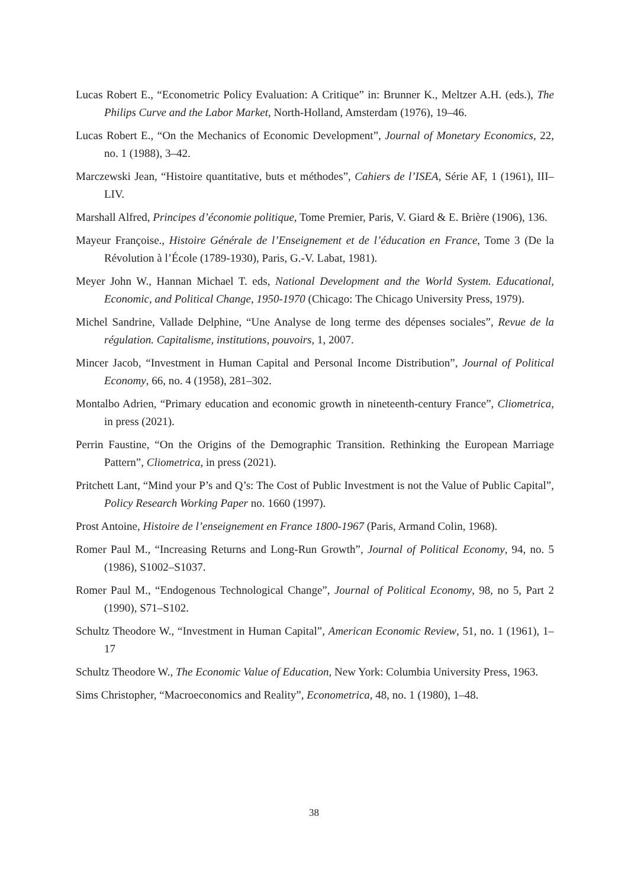Lucas Robert E., “Econometric Policy Evaluation: A Critique” in: Brunner K., Meltzer A.H. (eds.), The Philips Curve and the Labor Market, North-Holland, Amsterdam (1976), 19–46.
Lucas Robert E., “On the Mechanics of Economic Development”, Journal of Monetary Economics, 22, no. 1 (1988), 3–42.
Marczewski Jean, “Histoire quantitative, buts et méthodes”, Cahiers de l’ISEA, Série AF, 1 (1961), III–LIV.
Marshall Alfred, Principes d’économie politique, Tome Premier, Paris, V. Giard & E. Brière (1906), 136.
Mayeur Françoise., Histoire Générale de l’Enseignement et de l’éducation en France, Tome 3 (De la Révolution à l’École (1789-1930), Paris, G.-V. Labat, 1981).
Meyer John W., Hannan Michael T. eds, National Development and the World System. Educational, Economic, and Political Change, 1950-1970 (Chicago: The Chicago University Press, 1979).
Michel Sandrine, Vallade Delphine, “Une Analyse de long terme des dépenses sociales”, Revue de la régulation. Capitalisme, institutions, pouvoirs, 1, 2007.
Mincer Jacob, “Investment in Human Capital and Personal Income Distribution”, Journal of Political Economy, 66, no. 4 (1958), 281–302.
Montalbo Adrien, “Primary education and economic growth in nineteenth-century France”, Cliometrica, in press (2021).
Perrin Faustine, “On the Origins of the Demographic Transition. Rethinking the European Marriage Pattern”, Cliometrica, in press (2021).
Pritchett Lant, “Mind your P’s and Q’s: The Cost of Public Investment is not the Value of Public Capital”, Policy Research Working Paper no. 1660 (1997).
Prost Antoine, Histoire de l’enseignement en France 1800-1967 (Paris, Armand Colin, 1968).
Romer Paul M., “Increasing Returns and Long-Run Growth”, Journal of Political Economy, 94, no. 5 (1986), S1002–S1037.
Romer Paul M., “Endogenous Technological Change”, Journal of Political Economy, 98, no 5, Part 2 (1990), S71–S102.
Schultz Theodore W., “Investment in Human Capital”, American Economic Review, 51, no. 1 (1961), 1–17
Schultz Theodore W., The Economic Value of Education, New York: Columbia University Press, 1963.
Sims Christopher, “Macroeconomics and Reality”, Econometrica, 48, no. 1 (1980), 1–48.
38